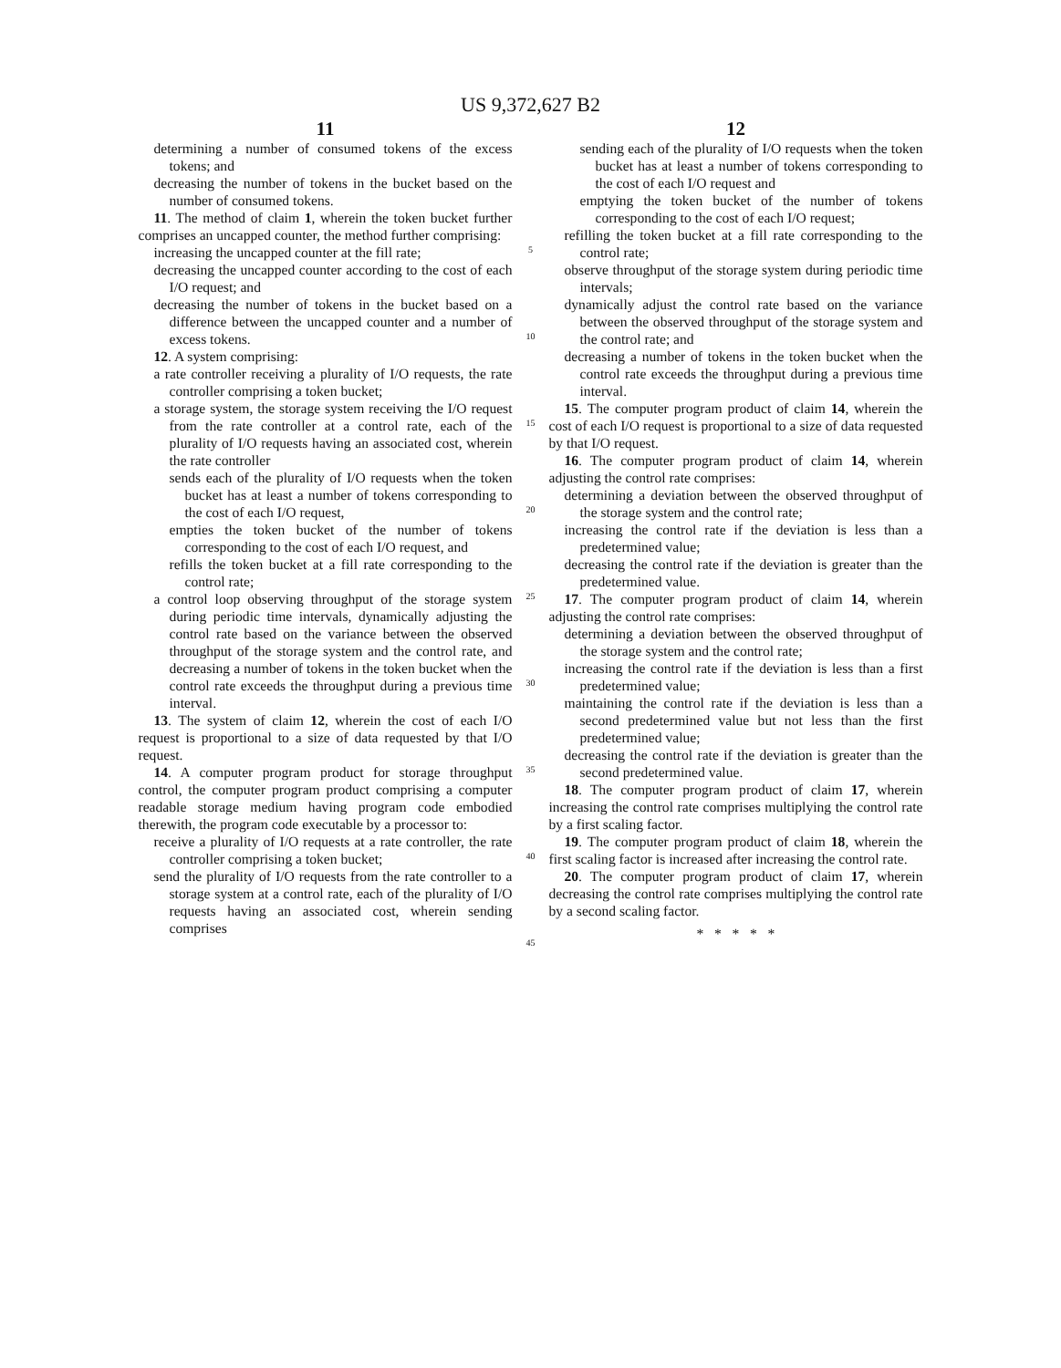US 9,372,627 B2
11
determining a number of consumed tokens of the excess tokens; and
decreasing the number of tokens in the bucket based on the number of consumed tokens.
11. The method of claim 1, wherein the token bucket further comprises an uncapped counter, the method further comprising:
increasing the uncapped counter at the fill rate;
decreasing the uncapped counter according to the cost of each I/O request; and
decreasing the number of tokens in the bucket based on a difference between the uncapped counter and a number of excess tokens.
12. A system comprising:
a rate controller receiving a plurality of I/O requests, the rate controller comprising a token bucket;
a storage system, the storage system receiving the I/O request from the rate controller at a control rate, each of the plurality of I/O requests having an associated cost, wherein the rate controller
sends each of the plurality of I/O requests when the token bucket has at least a number of tokens corresponding to the cost of each I/O request,
empties the token bucket of the number of tokens corresponding to the cost of each I/O request, and
refills the token bucket at a fill rate corresponding to the control rate;
a control loop observing throughput of the storage system during periodic time intervals, dynamically adjusting the control rate based on the variance between the observed throughput of the storage system and the control rate, and decreasing a number of tokens in the token bucket when the control rate exceeds the throughput during a previous time interval.
13. The system of claim 12, wherein the cost of each I/O request is proportional to a size of data requested by that I/O request.
14. A computer program product for storage throughput control, the computer program product comprising a computer readable storage medium having program code embodied therewith, the program code executable by a processor to:
receive a plurality of I/O requests at a rate controller, the rate controller comprising a token bucket;
send the plurality of I/O requests from the rate controller to a storage system at a control rate, each of the plurality of I/O requests having an associated cost, wherein sending comprises
5
10
15
20
25
30
35
40
45
12
sending each of the plurality of I/O requests when the token bucket has at least a number of tokens corresponding to the cost of each I/O request and
emptying the token bucket of the number of tokens corresponding to the cost of each I/O request;
refilling the token bucket at a fill rate corresponding to the control rate;
observe throughput of the storage system during periodic time intervals;
dynamically adjust the control rate based on the variance between the observed throughput of the storage system and the control rate; and
decreasing a number of tokens in the token bucket when the control rate exceeds the throughput during a previous time interval.
15. The computer program product of claim 14, wherein the cost of each I/O request is proportional to a size of data requested by that I/O request.
16. The computer program product of claim 14, wherein adjusting the control rate comprises:
determining a deviation between the observed throughput of the storage system and the control rate;
increasing the control rate if the deviation is less than a predetermined value;
decreasing the control rate if the deviation is greater than the predetermined value.
17. The computer program product of claim 14, wherein adjusting the control rate comprises:
determining a deviation between the observed throughput of the storage system and the control rate;
increasing the control rate if the deviation is less than a first predetermined value;
maintaining the control rate if the deviation is less than a second predetermined value but not less than the first predetermined value;
decreasing the control rate if the deviation is greater than the second predetermined value.
18. The computer program product of claim 17, wherein increasing the control rate comprises multiplying the control rate by a first scaling factor.
19. The computer program product of claim 18, wherein the first scaling factor is increased after increasing the control rate.
20. The computer program product of claim 17, wherein decreasing the control rate comprises multiplying the control rate by a second scaling factor.
* * * * *